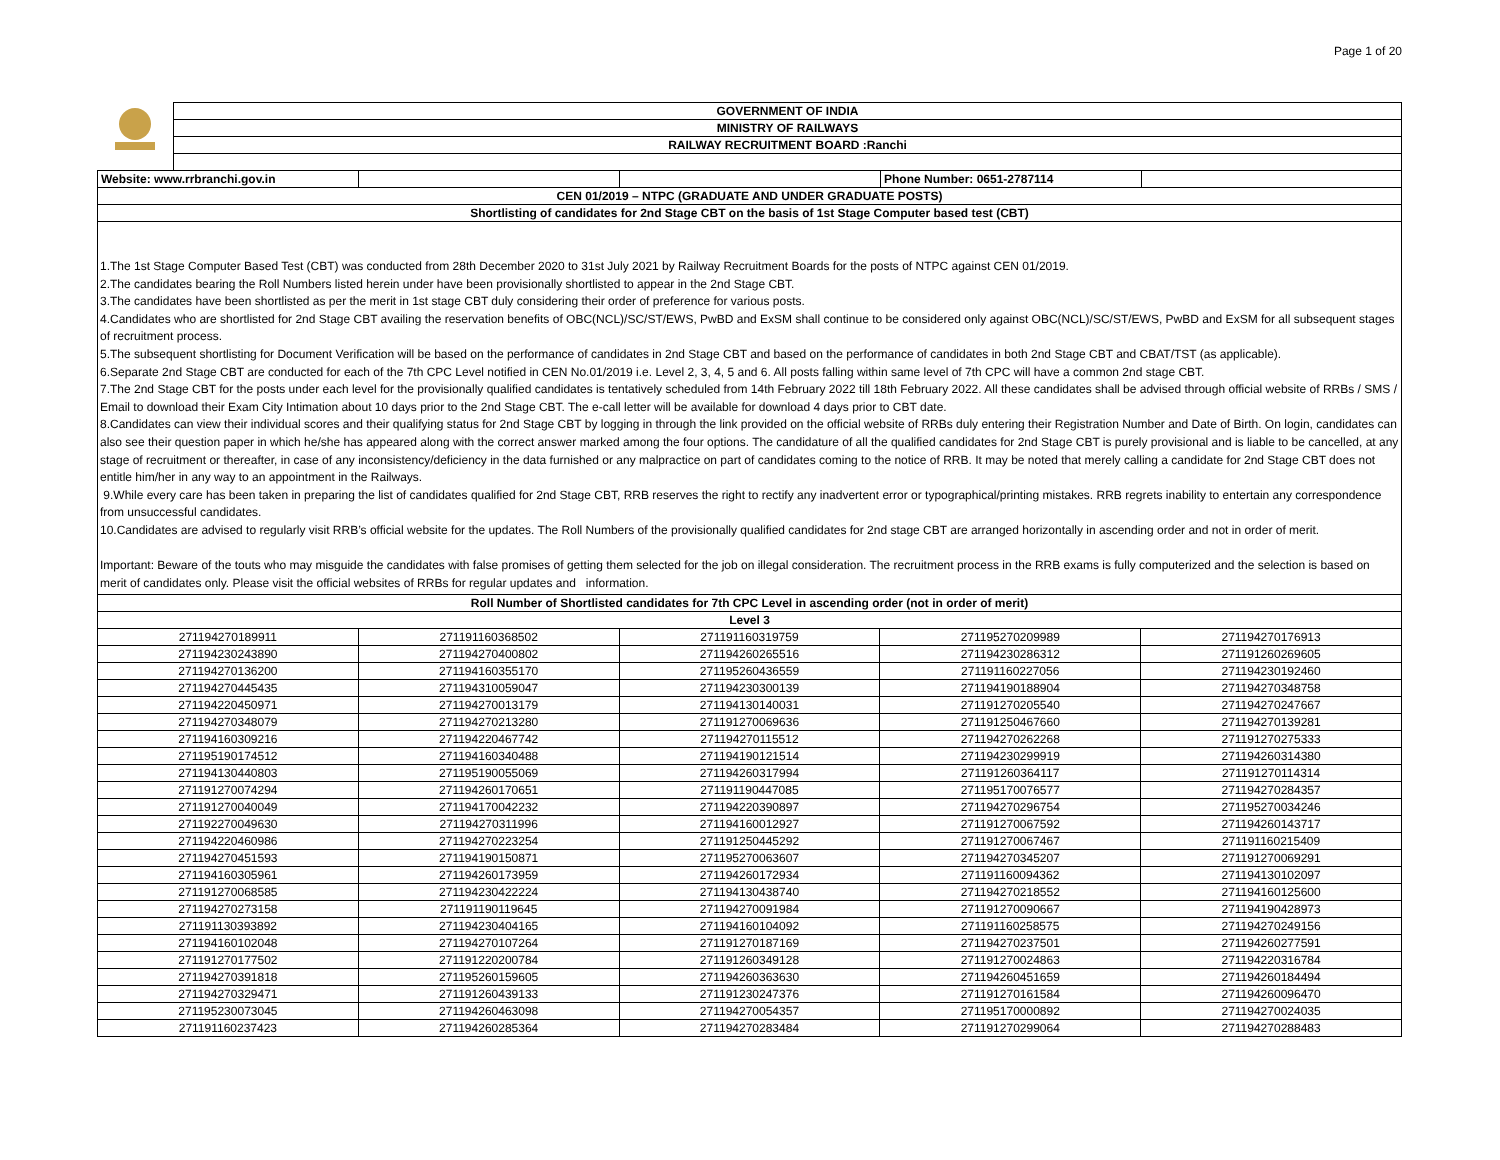Page 1 of 20
GOVERNMENT OF INDIA
MINISTRY OF RAILWAYS
RAILWAY RECRUITMENT BOARD :Ranchi
| Website: www.rrbranchi.gov.in | | | Phone Number: 0651-2787114 | |
| CEN 01/2019 – NTPC (GRADUATE AND UNDER GRADUATE POSTS) | | | | |
| Shortlisting of candidates for 2nd Stage CBT on the basis of 1st Stage Computer based test (CBT) | | | | |
1.The 1st Stage Computer Based Test (CBT) was conducted from 28th December 2020 to 31st July 2021 by Railway Recruitment Boards for the posts of NTPC against CEN 01/2019.
2.The candidates bearing the Roll Numbers listed herein under have been provisionally shortlisted to appear in the 2nd Stage CBT.
3.The candidates have been shortlisted as per the merit in 1st stage CBT duly considering their order of preference for various posts.
4.Candidates who are shortlisted for 2nd Stage CBT availing the reservation benefits of OBC(NCL)/SC/ST/EWS, PwBD and ExSM shall continue to be considered only against OBC(NCL)/SC/ST/EWS, PwBD and ExSM for all subsequent stages of recruitment process.
5.The subsequent shortlisting for Document Verification will be based on the performance of candidates in 2nd Stage CBT and based on the performance of candidates in both 2nd Stage CBT and CBAT/TST (as applicable).
6.Separate 2nd Stage CBT are conducted for each of the 7th CPC Level notified in CEN No.01/2019 i.e. Level 2, 3, 4, 5 and 6. All posts falling within same level of 7th CPC will have a common 2nd stage CBT.
7.The 2nd Stage CBT for the posts under each level for the provisionally qualified candidates is tentatively scheduled from 14th February 2022 till 18th February 2022. All these candidates shall be advised through official website of RRBs / SMS / Email to download their Exam City Intimation about 10 days prior to the 2nd Stage CBT. The e-call letter will be available for download 4 days prior to CBT date.
8.Candidates can view their individual scores and their qualifying status for 2nd Stage CBT by logging in through the link provided on the official website of RRBs duly entering their Registration Number and Date of Birth. On login, candidates can also see their question paper in which he/she has appeared along with the correct answer marked among the four options. The candidature of all the qualified candidates for 2nd Stage CBT is purely provisional and is liable to be cancelled, at any stage of recruitment or thereafter, in case of any inconsistency/deficiency in the data furnished or any malpractice on part of candidates coming to the notice of RRB. It may be noted that merely calling a candidate for 2nd Stage CBT does not entitle him/her in any way to an appointment in the Railways.
9.While every care has been taken in preparing the list of candidates qualified for 2nd Stage CBT, RRB reserves the right to rectify any inadvertent error or typographical/printing mistakes. RRB regrets inability to entertain any correspondence from unsuccessful candidates.
10.Candidates are advised to regularly visit RRB’s official website for the updates. The Roll Numbers of the provisionally qualified candidates for 2nd stage CBT are arranged horizontally in ascending order and not in order of merit.
Important: Beware of the touts who may misguide the candidates with false promises of getting them selected for the job on illegal consideration. The recruitment process in the RRB exams is fully computerized and the selection is based on merit of candidates only. Please visit the official websites of RRBs for regular updates and information.
| Roll Number of Shortlisted candidates for 7th CPC Level in ascending order (not in order of merit) | | | | |
| --- | --- | --- | --- | --- |
| Level 3 | | | | |
| 271194270189911 | 271191160368502 | 271191160319759 | 271195270209989 | 271194270176913 |
| 271194230243890 | 271194270400802 | 271194260265516 | 271194230286312 | 271191260269605 |
| 271194270136200 | 271194160355170 | 271195260436559 | 271191160227056 | 271194230192460 |
| 271194270445435 | 271194310059047 | 271194230300139 | 271194190188904 | 271194270348758 |
| 271194220450971 | 271194270013179 | 271194130140031 | 271191270205540 | 271194270247667 |
| 271194270348079 | 271194270213280 | 271191270069636 | 271191250467660 | 271194270139281 |
| 271194160309216 | 271194220467742 | 271194270115512 | 271194270262268 | 271191270275333 |
| 271195190174512 | 271194160340488 | 271194190121514 | 271194230299919 | 271194260314380 |
| 271194130440803 | 271195190055069 | 271194260317994 | 271191260364117 | 271191270114314 |
| 271191270074294 | 271194260170651 | 271191190447085 | 271195170076577 | 271194270284357 |
| 271191270040049 | 271194170042232 | 271194220390897 | 271194270296754 | 271195270034246 |
| 271192270049630 | 271194270311996 | 271194160012927 | 271191270067592 | 271194260143717 |
| 271194220460986 | 271194270223254 | 271191250445292 | 271191270067467 | 271191160215409 |
| 271194270451593 | 271194190150871 | 271195270063607 | 271194270345207 | 271191270069291 |
| 271194160305961 | 271194260173959 | 271194260172934 | 271191160094362 | 271194130102097 |
| 271191270068585 | 271194230422224 | 271194130438740 | 271194270218552 | 271194160125600 |
| 271194270273158 | 271191190119645 | 271194270091984 | 271191270090667 | 271194190428973 |
| 271191130393892 | 271194230404165 | 271194160104092 | 271191160258575 | 271194270249156 |
| 271194160102048 | 271194270107264 | 271191270187169 | 271194270237501 | 271194260277591 |
| 271191270177502 | 271191220200784 | 271191260349128 | 271191270024863 | 271194220316784 |
| 271194270391818 | 271195260159605 | 271194260363630 | 271194260451659 | 271194260184494 |
| 271194270329471 | 271191260439133 | 271191230247376 | 271191270161584 | 271194260096470 |
| 271195230073045 | 271194260463098 | 271194270054357 | 271195170000892 | 271194270024035 |
| 271191160237423 | 271194260285364 | 271194270283484 | 271191270299064 | 271194270288483 |